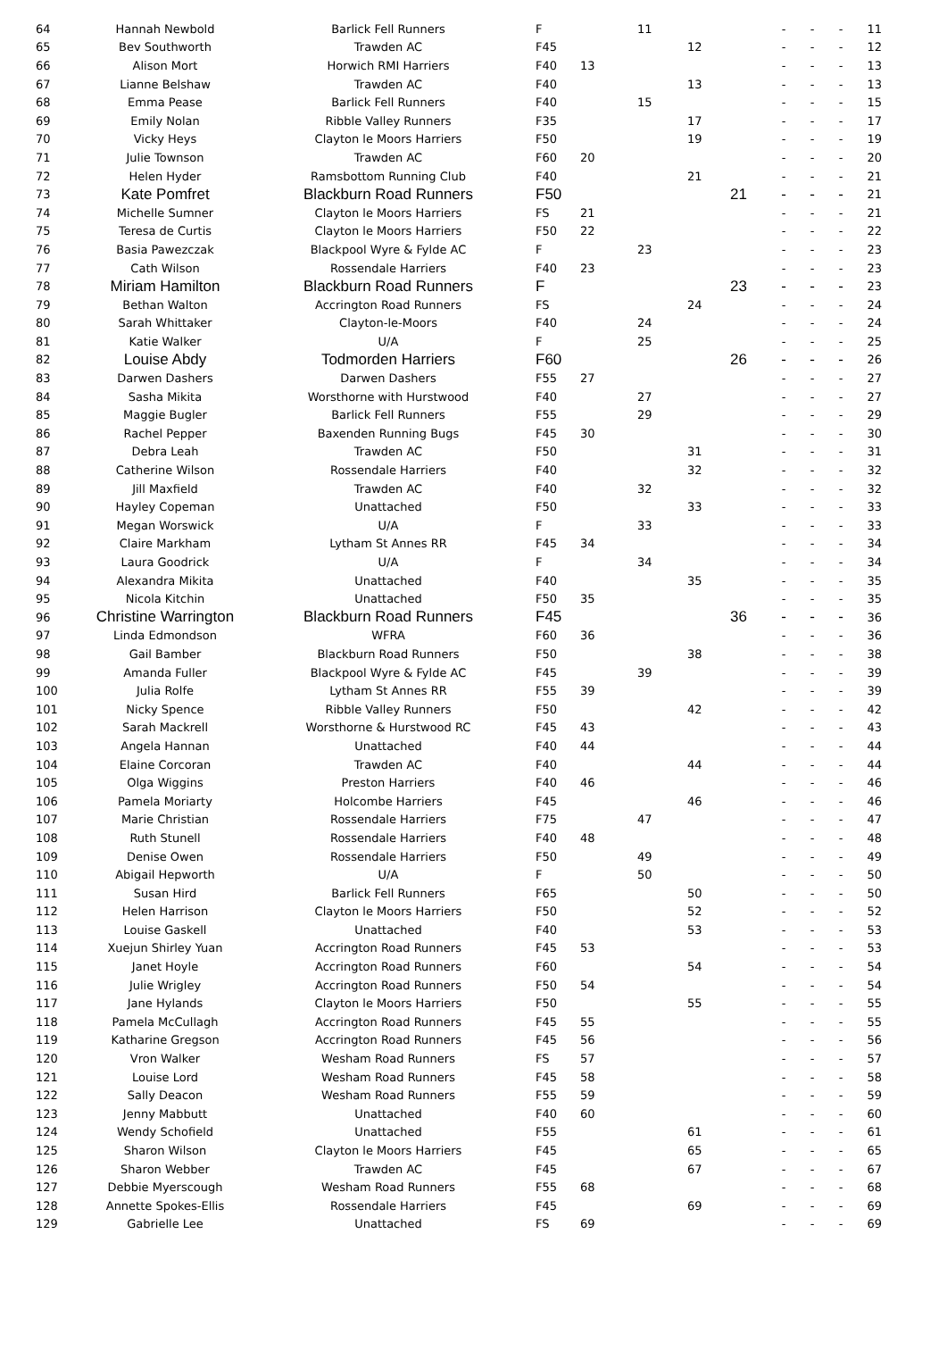| 64 | Hannah Newbold | Barlick Fell Runners | F | | 11 | | | - | - | - | 11 |
| 65 | Bev Southworth | Trawden AC | F45 | | | 12 | | - | - | - | 12 |
| 66 | Alison Mort | Horwich RMI Harriers | F40 | 13 | | | | - | - | - | 13 |
| 67 | Lianne Belshaw | Trawden AC | F40 | | | 13 | | - | - | - | 13 |
| 68 | Emma Pease | Barlick Fell Runners | F40 | | 15 | | | - | - | - | 15 |
| 69 | Emily Nolan | Ribble Valley Runners | F35 | | | 17 | | - | - | - | 17 |
| 70 | Vicky Heys | Clayton le Moors Harriers | F50 | | | 19 | | - | - | - | 19 |
| 71 | Julie Townson | Trawden AC | F60 | 20 | | | | - | - | - | 20 |
| 72 | Helen Hyder | Ramsbottom Running Club | F40 | | | 21 | | - | - | - | 21 |
| 73 | Kate Pomfret | Blackburn Road Runners | F50 | | | | 21 | - | - | - | 21 |
| 74 | Michelle Sumner | Clayton le Moors Harriers | FS | 21 | | | | - | - | - | 21 |
| 75 | Teresa de Curtis | Clayton le Moors Harriers | F50 | 22 | | | | - | - | - | 22 |
| 76 | Basia Pawezczak | Blackpool Wyre & Fylde AC | F | | 23 | | | - | - | - | 23 |
| 77 | Cath Wilson | Rossendale Harriers | F40 | 23 | | | | - | - | - | 23 |
| 78 | Miriam Hamilton | Blackburn Road Runners | F | | | | 23 | - | - | - | 23 |
| 79 | Bethan Walton | Accrington Road Runners | FS | | | 24 | | - | - | - | 24 |
| 80 | Sarah Whittaker | Clayton-le-Moors | F40 | | 24 | | | - | - | - | 24 |
| 81 | Katie Walker | U/A | F | | 25 | | | - | - | - | 25 |
| 82 | Louise Abdy | Todmorden Harriers | F60 | | | | 26 | - | - | - | 26 |
| 83 | Darwen Dashers | Darwen Dashers | F55 | 27 | | | | - | - | - | 27 |
| 84 | Sasha Mikita | Worsthorne with Hurstwood | F40 | | 27 | | | - | - | - | 27 |
| 85 | Maggie Bugler | Barlick Fell Runners | F55 | | 29 | | | - | - | - | 29 |
| 86 | Rachel Pepper | Baxenden Running Bugs | F45 | 30 | | | | - | - | - | 30 |
| 87 | Debra Leah | Trawden AC | F50 | | | 31 | | - | - | - | 31 |
| 88 | Catherine Wilson | Rossendale Harriers | F40 | | | 32 | | - | - | - | 32 |
| 89 | Jill Maxfield | Trawden AC | F40 | | 32 | | | - | - | - | 32 |
| 90 | Hayley Copeman | Unattached | F50 | | | 33 | | - | - | - | 33 |
| 91 | Megan Worswick | U/A | F | | 33 | | | - | - | - | 33 |
| 92 | Claire Markham | Lytham St Annes RR | F45 | 34 | | | | - | - | - | 34 |
| 93 | Laura Goodrick | U/A | F | | 34 | | | - | - | - | 34 |
| 94 | Alexandra Mikita | Unattached | F40 | | | 35 | | - | - | - | 35 |
| 95 | Nicola Kitchin | Unattached | F50 | 35 | | | | - | - | - | 35 |
| 96 | Christine Warrington | Blackburn Road Runners | F45 | | | | 36 | - | - | - | 36 |
| 97 | Linda Edmondson | WFRA | F60 | 36 | | | | - | - | - | 36 |
| 98 | Gail Bamber | Blackburn Road Runners | F50 | | | 38 | | - | - | - | 38 |
| 99 | Amanda Fuller | Blackpool Wyre & Fylde AC | F45 | | 39 | | | - | - | - | 39 |
| 100 | Julia Rolfe | Lytham St Annes RR | F55 | 39 | | | | - | - | - | 39 |
| 101 | Nicky Spence | Ribble Valley Runners | F50 | | | 42 | | - | - | - | 42 |
| 102 | Sarah Mackrell | Worsthorne & Hurstwood RC | F45 | 43 | | | | - | - | - | 43 |
| 103 | Angela Hannan | Unattached | F40 | 44 | | | | - | - | - | 44 |
| 104 | Elaine Corcoran | Trawden AC | F40 | | | 44 | | - | - | - | 44 |
| 105 | Olga Wiggins | Preston Harriers | F40 | 46 | | | | - | - | - | 46 |
| 106 | Pamela Moriarty | Holcombe Harriers | F45 | | | 46 | | - | - | - | 46 |
| 107 | Marie Christian | Rossendale Harriers | F75 | | 47 | | | - | - | - | 47 |
| 108 | Ruth Stunell | Rossendale Harriers | F40 | 48 | | | | - | - | - | 48 |
| 109 | Denise Owen | Rossendale Harriers | F50 | | 49 | | | - | - | - | 49 |
| 110 | Abigail Hepworth | U/A | F | | 50 | | | - | - | - | 50 |
| 111 | Susan Hird | Barlick Fell Runners | F65 | | | 50 | | - | - | - | 50 |
| 112 | Helen Harrison | Clayton le Moors Harriers | F50 | | | 52 | | - | - | - | 52 |
| 113 | Louise Gaskell | Unattached | F40 | | | 53 | | - | - | - | 53 |
| 114 | Xuejun Shirley Yuan | Accrington Road Runners | F45 | 53 | | | | - | - | - | 53 |
| 115 | Janet Hoyle | Accrington Road Runners | F60 | | | 54 | | - | - | - | 54 |
| 116 | Julie Wrigley | Accrington Road Runners | F50 | 54 | | | | - | - | - | 54 |
| 117 | Jane Hylands | Clayton le Moors Harriers | F50 | | | 55 | | - | - | - | 55 |
| 118 | Pamela McCullagh | Accrington Road Runners | F45 | 55 | | | | - | - | - | 55 |
| 119 | Katharine Gregson | Accrington Road Runners | F45 | 56 | | | | - | - | - | 56 |
| 120 | Vron Walker | Wesham Road Runners | FS | 57 | | | | - | - | - | 57 |
| 121 | Louise Lord | Wesham Road Runners | F45 | 58 | | | | - | - | - | 58 |
| 122 | Sally Deacon | Wesham Road Runners | F55 | 59 | | | | - | - | - | 59 |
| 123 | Jenny Mabbutt | Unattached | F40 | 60 | | | | - | - | - | 60 |
| 124 | Wendy Schofield | Unattached | F55 | | | 61 | | - | - | - | 61 |
| 125 | Sharon Wilson | Clayton le Moors Harriers | F45 | | | 65 | | - | - | - | 65 |
| 126 | Sharon Webber | Trawden AC | F45 | | | 67 | | - | - | - | 67 |
| 127 | Debbie Myerscough | Wesham Road Runners | F55 | 68 | | | | - | - | - | 68 |
| 128 | Annette Spokes-Ellis | Rossendale Harriers | F45 | | | 69 | | - | - | - | 69 |
| 129 | Gabrielle Lee | Unattached | FS | 69 | | | | - | - | - | 69 |